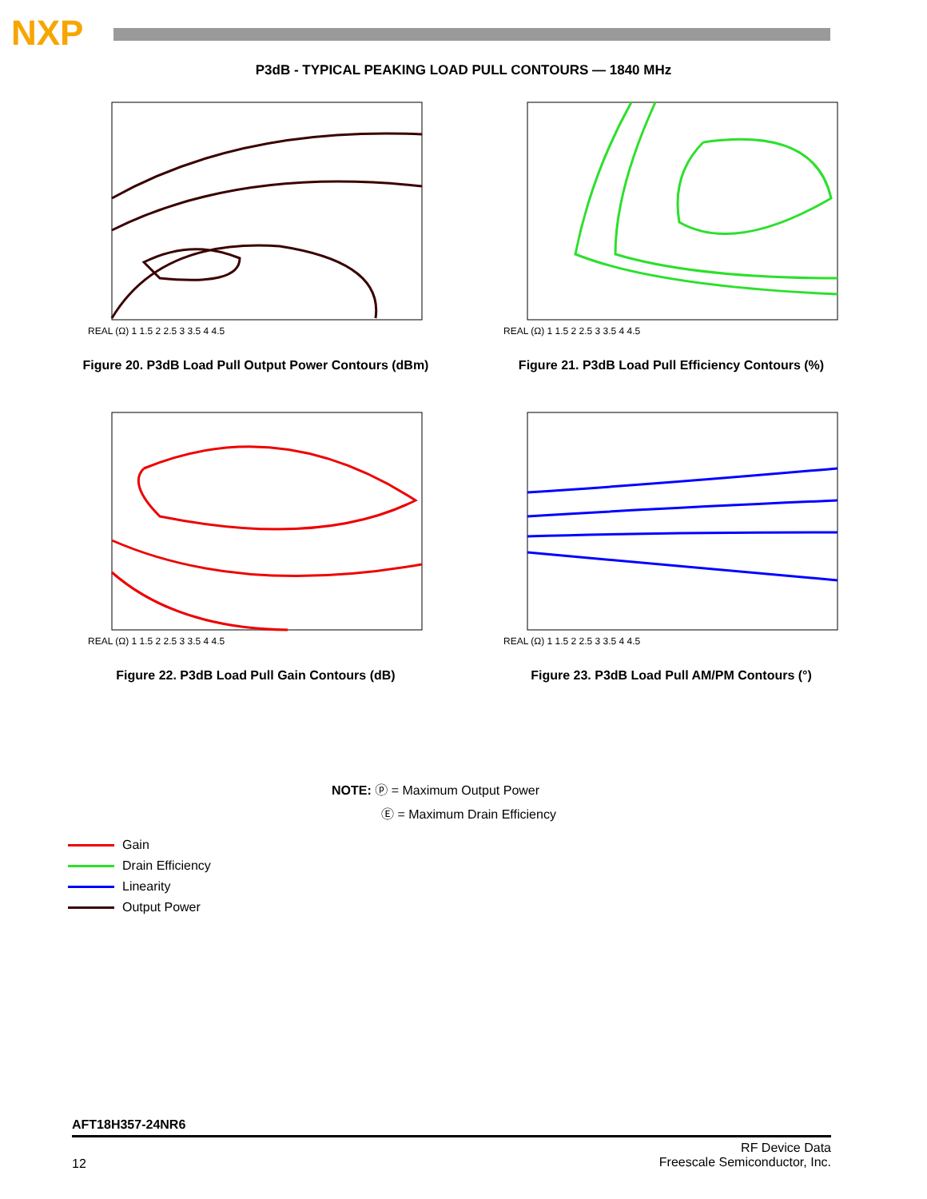NXP
P3dB - TYPICAL PEAKING LOAD PULL CONTOURS — 1840 MHz
REAL (Ω) 1 1.5 2 2.5 3 3.5 4 4.5
Figure 20. P3dB Load Pull Output Power Contours (dBm)
REAL (Ω) 1 1.5 2 2.5 3 3.5 4 4.5
Figure 21. P3dB Load Pull Efficiency Contours (%)
REAL (Ω) 1 1.5 2 2.5 3 3.5 4 4.5
Figure 22. P3dB Load Pull Gain Contours (dB)
REAL (Ω) 1 1.5 2 2.5 3 3.5 4 4.5
Figure 23. P3dB Load Pull AM/PM Contours (°)
NOTE: ⓟ = Maximum Output Power
Ⓔ = Maximum Drain Efficiency
Gain
Drain Efficiency
Linearity
Output Power
AFT18H357-24NR6
12
RF Device Data
Freescale Semiconductor, Inc.